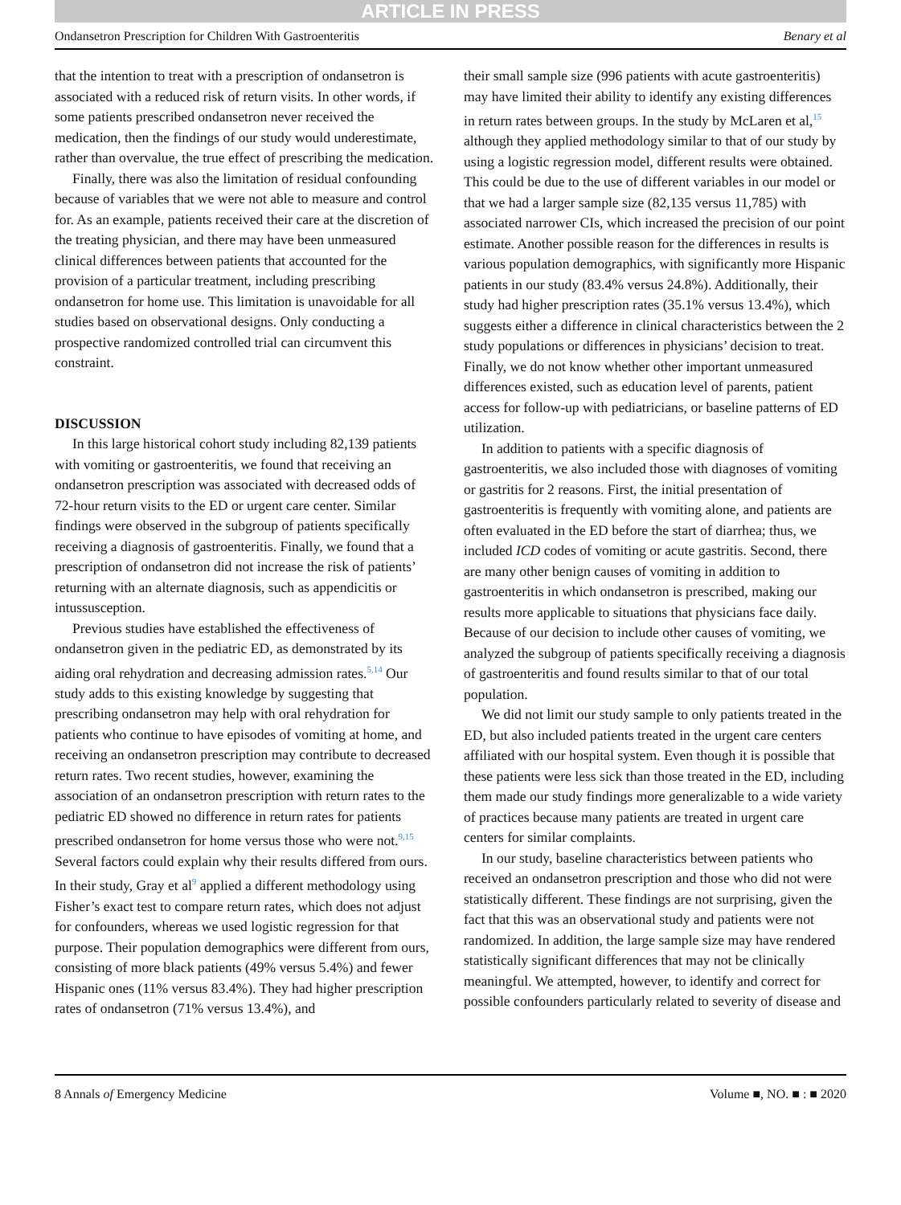ARTICLE IN PRESS
Ondansetron Prescription for Children With Gastroenteritis Benary et al
that the intention to treat with a prescription of ondansetron is associated with a reduced risk of return visits. In other words, if some patients prescribed ondansetron never received the medication, then the findings of our study would underestimate, rather than overvalue, the true effect of prescribing the medication.
Finally, there was also the limitation of residual confounding because of variables that we were not able to measure and control for. As an example, patients received their care at the discretion of the treating physician, and there may have been unmeasured clinical differences between patients that accounted for the provision of a particular treatment, including prescribing ondansetron for home use. This limitation is unavoidable for all studies based on observational designs. Only conducting a prospective randomized controlled trial can circumvent this constraint.
DISCUSSION
In this large historical cohort study including 82,139 patients with vomiting or gastroenteritis, we found that receiving an ondansetron prescription was associated with decreased odds of 72-hour return visits to the ED or urgent care center. Similar findings were observed in the subgroup of patients specifically receiving a diagnosis of gastroenteritis. Finally, we found that a prescription of ondansetron did not increase the risk of patients’ returning with an alternate diagnosis, such as appendicitis or intussusception.
Previous studies have established the effectiveness of ondansetron given in the pediatric ED, as demonstrated by its aiding oral rehydration and decreasing admission rates.<sup>5,14</sup> Our study adds to this existing knowledge by suggesting that prescribing ondansetron may help with oral rehydration for patients who continue to have episodes of vomiting at home, and receiving an ondansetron prescription may contribute to decreased return rates. Two recent studies, however, examining the association of an ondansetron prescription with return rates to the pediatric ED showed no difference in return rates for patients prescribed ondansetron for home versus those who were not.<sup>9,15</sup> Several factors could explain why their results differed from ours. In their study, Gray et al<sup>9</sup> applied a different methodology using Fisher’s exact test to compare return rates, which does not adjust for confounders, whereas we used logistic regression for that purpose. Their population demographics were different from ours, consisting of more black patients (49% versus 5.4%) and fewer Hispanic ones (11% versus 83.4%). They had higher prescription rates of ondansetron (71% versus 13.4%), and
their small sample size (996 patients with acute gastroenteritis) may have limited their ability to identify any existing differences in return rates between groups. In the study by McLaren et al,<sup>15</sup> although they applied methodology similar to that of our study by using a logistic regression model, different results were obtained. This could be due to the use of different variables in our model or that we had a larger sample size (82,135 versus 11,785) with associated narrower CIs, which increased the precision of our point estimate. Another possible reason for the differences in results is various population demographics, with significantly more Hispanic patients in our study (83.4% versus 24.8%). Additionally, their study had higher prescription rates (35.1% versus 13.4%), which suggests either a difference in clinical characteristics between the 2 study populations or differences in physicians’ decision to treat. Finally, we do not know whether other important unmeasured differences existed, such as education level of parents, patient access for follow-up with pediatricians, or baseline patterns of ED utilization.
In addition to patients with a specific diagnosis of gastroenteritis, we also included those with diagnoses of vomiting or gastritis for 2 reasons. First, the initial presentation of gastroenteritis is frequently with vomiting alone, and patients are often evaluated in the ED before the start of diarrhea; thus, we included ICD codes of vomiting or acute gastritis. Second, there are many other benign causes of vomiting in addition to gastroenteritis in which ondansetron is prescribed, making our results more applicable to situations that physicians face daily. Because of our decision to include other causes of vomiting, we analyzed the subgroup of patients specifically receiving a diagnosis of gastroenteritis and found results similar to that of our total population.
We did not limit our study sample to only patients treated in the ED, but also included patients treated in the urgent care centers affiliated with our hospital system. Even though it is possible that these patients were less sick than those treated in the ED, including them made our study findings more generalizable to a wide variety of practices because many patients are treated in urgent care centers for similar complaints.
In our study, baseline characteristics between patients who received an ondansetron prescription and those who did not were statistically different. These findings are not surprising, given the fact that this was an observational study and patients were not randomized. In addition, the large sample size may have rendered statistically significant differences that may not be clinically meaningful. We attempted, however, to identify and correct for possible confounders particularly related to severity of disease and
8 Annals of Emergency Medicine Volume ■, NO. ■ : ■ 2020